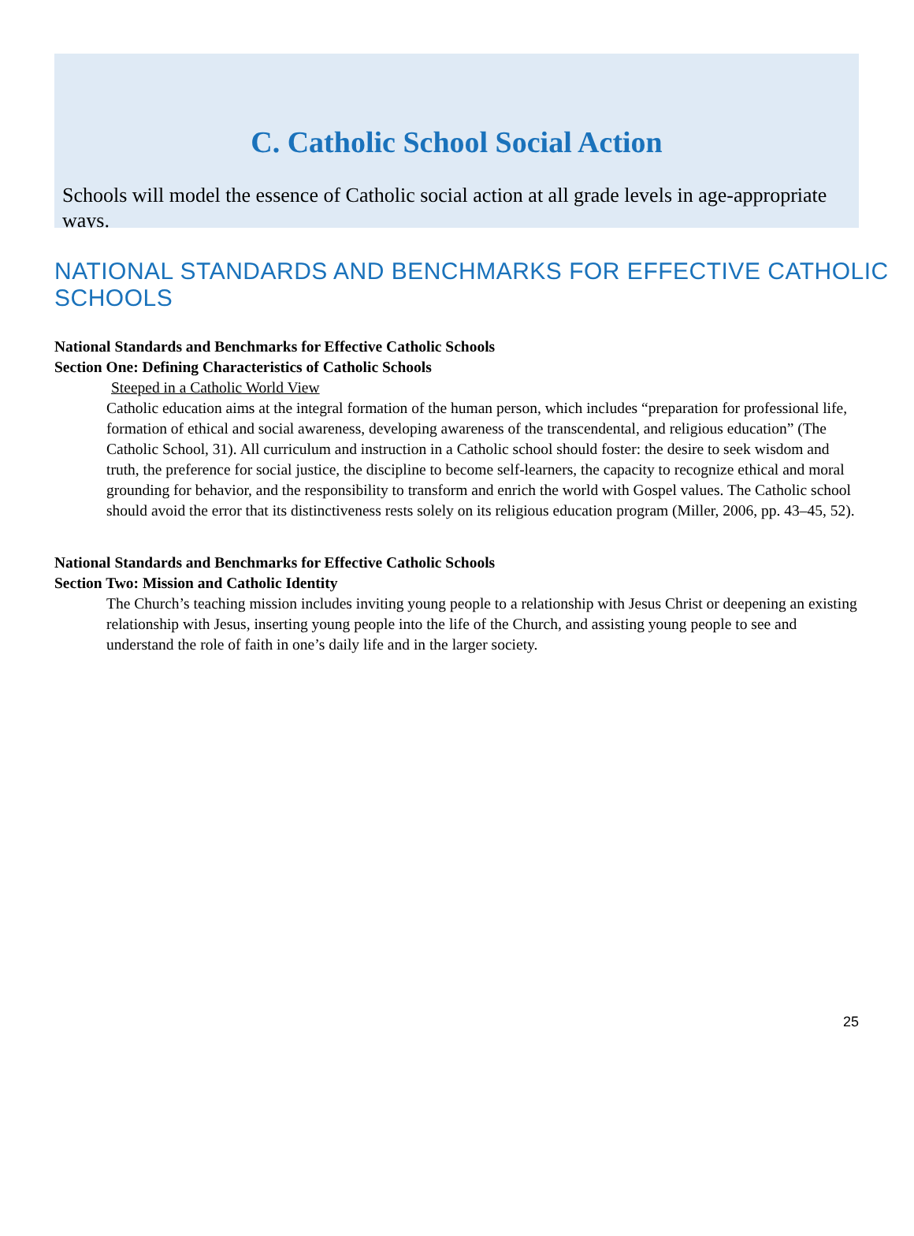C. Catholic School Social Action
Schools will model the essence of Catholic social action at all grade levels in age-appropriate ways.
NATIONAL STANDARDS AND BENCHMARKS FOR EFFECTIVE CATHOLIC SCHOOLS
National Standards and Benchmarks for Effective Catholic Schools
Section One: Defining Characteristics of Catholic Schools
Steeped in a Catholic World View
Catholic education aims at the integral formation of the human person, which includes “preparation for professional life, formation of ethical and social awareness, developing awareness of the transcendental, and religious education” (The Catholic School, 31). All curriculum and instruction in a Catholic school should foster: the desire to seek wisdom and truth, the preference for social justice, the discipline to become self-learners, the capacity to recognize ethical and moral grounding for behavior, and the responsibility to transform and enrich the world with Gospel values. The Catholic school should avoid the error that its distinctiveness rests solely on its religious education program (Miller, 2006, pp. 43–45, 52).
National Standards and Benchmarks for Effective Catholic Schools
Section Two: Mission and Catholic Identity
The Church’s teaching mission includes inviting young people to a relationship with Jesus Christ or deepening an existing relationship with Jesus, inserting young people into the life of the Church, and assisting young people to see and understand the role of faith in one’s daily life and in the larger society.
25